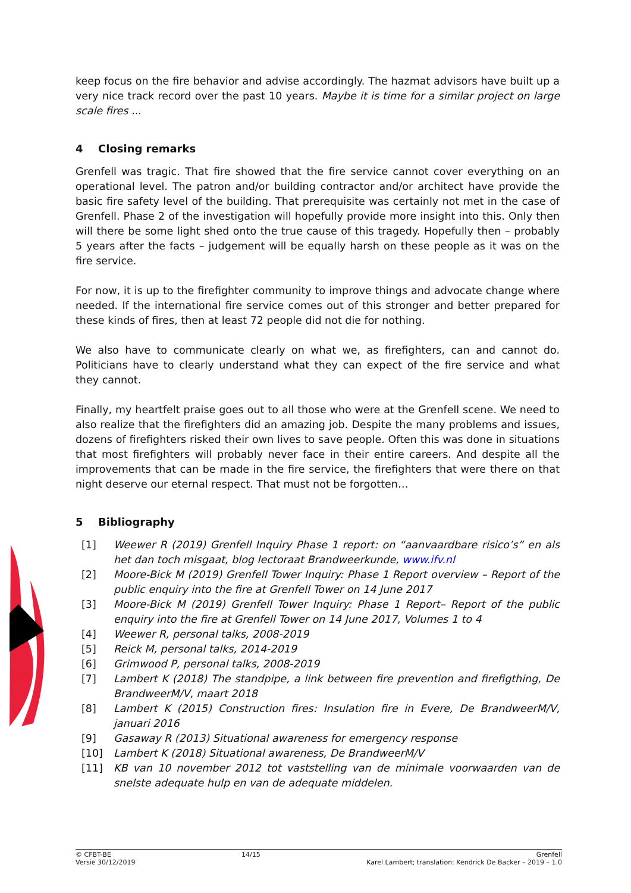keep focus on the fire behavior and advise accordingly. The hazmat advisors have built up a very nice track record over the past 10 years. Maybe it is time for a similar project on large scale fires ...
4 Closing remarks
Grenfell was tragic. That fire showed that the fire service cannot cover everything on an operational level. The patron and/or building contractor and/or architect have provide the basic fire safety level of the building. That prerequisite was certainly not met in the case of Grenfell. Phase 2 of the investigation will hopefully provide more insight into this. Only then will there be some light shed onto the true cause of this tragedy. Hopefully then – probably 5 years after the facts – judgement will be equally harsh on these people as it was on the fire service.
For now, it is up to the firefighter community to improve things and advocate change where needed. If the international fire service comes out of this stronger and better prepared for these kinds of fires, then at least 72 people did not die for nothing.
We also have to communicate clearly on what we, as firefighters, can and cannot do. Politicians have to clearly understand what they can expect of the fire service and what they cannot.
Finally, my heartfelt praise goes out to all those who were at the Grenfell scene. We need to also realize that the firefighters did an amazing job. Despite the many problems and issues, dozens of firefighters risked their own lives to save people. Often this was done in situations that most firefighters will probably never face in their entire careers. And despite all the improvements that can be made in the fire service, the firefighters that were there on that night deserve our eternal respect. That must not be forgotten…
5 Bibliography
[1] Weewer R (2019) Grenfell Inquiry Phase 1 report: on “aanvaardbare risico’s” en als het dan toch misgaat, blog lectoraat Brandweerkunde, www.ifv.nl
[2] Moore-Bick M (2019) Grenfell Tower Inquiry: Phase 1 Report overview – Report of the public enquiry into the fire at Grenfell Tower on 14 June 2017
[3] Moore-Bick M (2019) Grenfell Tower Inquiry: Phase 1 Report– Report of the public enquiry into the fire at Grenfell Tower on 14 June 2017, Volumes 1 to 4
[4] Weewer R, personal talks, 2008-2019
[5] Reick M, personal talks, 2014-2019
[6] Grimwood P, personal talks, 2008-2019
[7] Lambert K (2018) The standpipe, a link between fire prevention and firefigthing, De BrandweerM/V, maart 2018
[8] Lambert K (2015) Construction fires: Insulation fire in Evere, De BrandweerM/V, januari 2016
[9] Gasaway R (2013) Situational awareness for emergency response
[10] Lambert K (2018) Situational awareness, De BrandweerM/V
[11] KB van 10 november 2012 tot vaststelling van de minimale voorwaarden van de snelste adequate hulp en van de adequate middelen.
© CFBT-BE
Versie 30/12/2019
14/15 Grenfell
Karel Lambert; translation: Kendrick De Backer – 2019 – 1.0